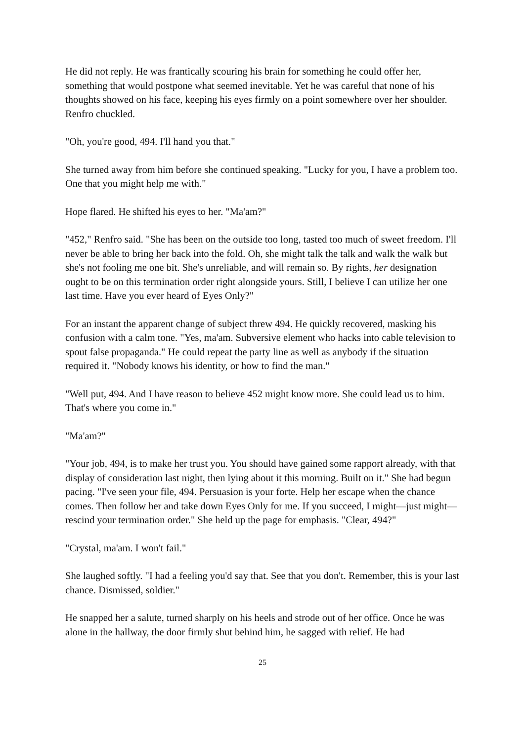He did not reply. He was frantically scouring his brain for something he could offer her, something that would postpone what seemed inevitable. Yet he was careful that none of his thoughts showed on his face, keeping his eyes firmly on a point somewhere over her shoulder. Renfro chuckled.
"Oh, you're good, 494. I'll hand you that."
She turned away from him before she continued speaking. "Lucky for you, I have a problem too. One that you might help me with."
Hope flared. He shifted his eyes to her. "Ma'am?"
"452," Renfro said. "She has been on the outside too long, tasted too much of sweet freedom. I'll never be able to bring her back into the fold. Oh, she might talk the talk and walk the walk but she's not fooling me one bit. She's unreliable, and will remain so. By rights, her designation ought to be on this termination order right alongside yours. Still, I believe I can utilize her one last time. Have you ever heard of Eyes Only?"
For an instant the apparent change of subject threw 494. He quickly recovered, masking his confusion with a calm tone. "Yes, ma'am. Subversive element who hacks into cable television to spout false propaganda." He could repeat the party line as well as anybody if the situation required it. "Nobody knows his identity, or how to find the man."
"Well put, 494. And I have reason to believe 452 might know more. She could lead us to him. That's where you come in."
"Ma'am?"
"Your job, 494, is to make her trust you. You should have gained some rapport already, with that display of consideration last night, then lying about it this morning. Built on it." She had begun pacing. "I've seen your file, 494. Persuasion is your forte. Help her escape when the chance comes. Then follow her and take down Eyes Only for me. If you succeed, I might—just might—rescind your termination order." She held up the page for emphasis. "Clear, 494?"
"Crystal, ma'am. I won't fail."
She laughed softly. "I had a feeling you'd say that. See that you don't. Remember, this is your last chance. Dismissed, soldier."
He snapped her a salute, turned sharply on his heels and strode out of her office. Once he was alone in the hallway, the door firmly shut behind him, he sagged with relief. He had
25